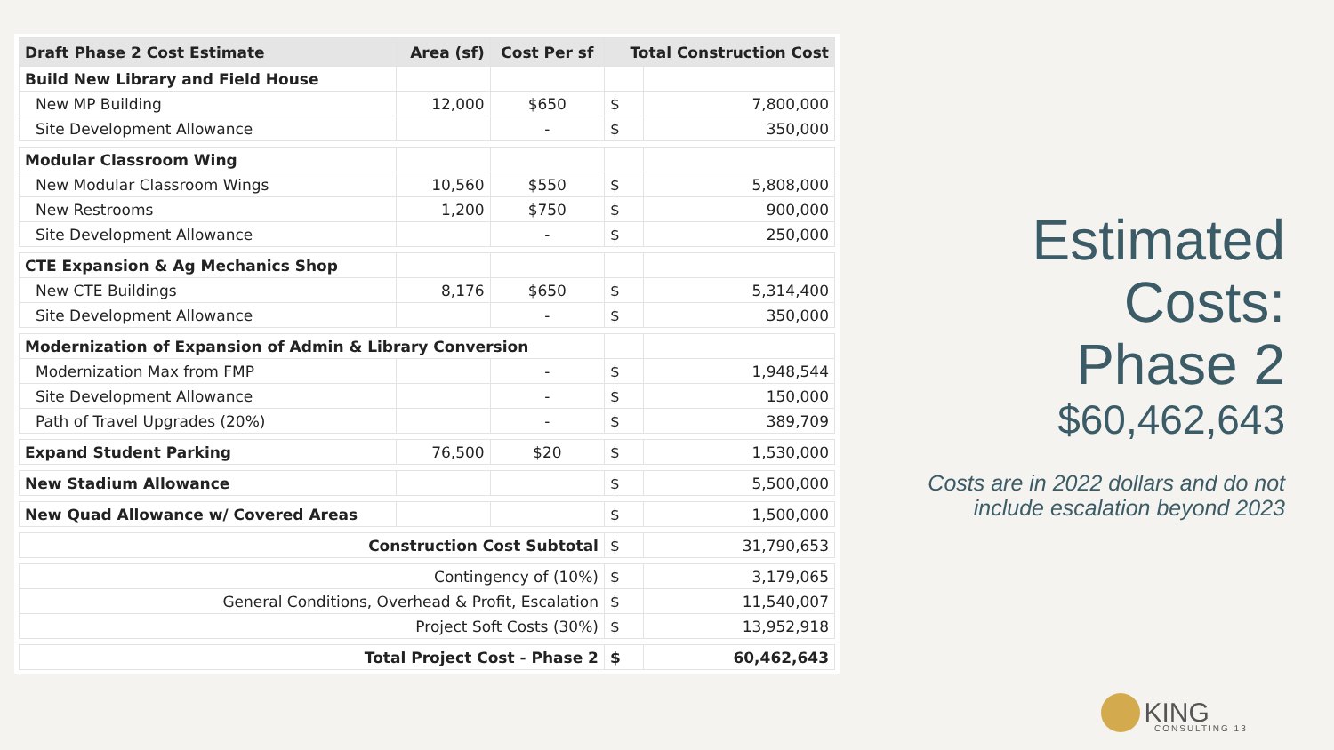| Draft Phase 2 Cost Estimate | Area (sf) | Cost Per sf | Total Construction Cost | |
| --- | --- | --- | --- | --- |
| Build New Library and Field House | | | | |
| New MP Building | 12,000 | $650 | $ | 7,800,000 |
| Site Development Allowance | | - | $ | 350,000 |
| Modular Classroom Wing | | | | |
| New Modular Classroom Wings | 10,560 | $550 | $ | 5,808,000 |
| New Restrooms | 1,200 | $750 | $ | 900,000 |
| Site Development Allowance | | - | $ | 250,000 |
| CTE Expansion & Ag Mechanics Shop | | | | |
| New CTE Buildings | 8,176 | $650 | $ | 5,314,400 |
| Site Development Allowance | | - | $ | 350,000 |
| Modernization of Expansion of Admin & Library Conversion | | | | |
| Modernization Max from FMP | | - | $ | 1,948,544 |
| Site Development Allowance | | - | $ | 150,000 |
| Path of Travel Upgrades (20%) | | - | $ | 389,709 |
| Expand Student Parking | 76,500 | $20 | $ | 1,530,000 |
| New Stadium Allowance | | | $ | 5,500,000 |
| New Quad Allowance w/ Covered Areas | | | $ | 1,500,000 |
| Construction Cost Subtotal | | | $ | 31,790,653 |
| Contingency of (10%) | | | $ | 3,179,065 |
| General Conditions, Overhead & Profit, Escalation | | | $ | 11,540,007 |
| Project Soft Costs (30%) | | | $ | 13,952,918 |
| Total Project Cost - Phase 2 | | | $ | 60,462,643 |
Estimated
Costs:
Phase 2
$60,462,643
Costs are in 2022 dollars and do not
include escalation beyond 2023
KING
CONSULTING 13